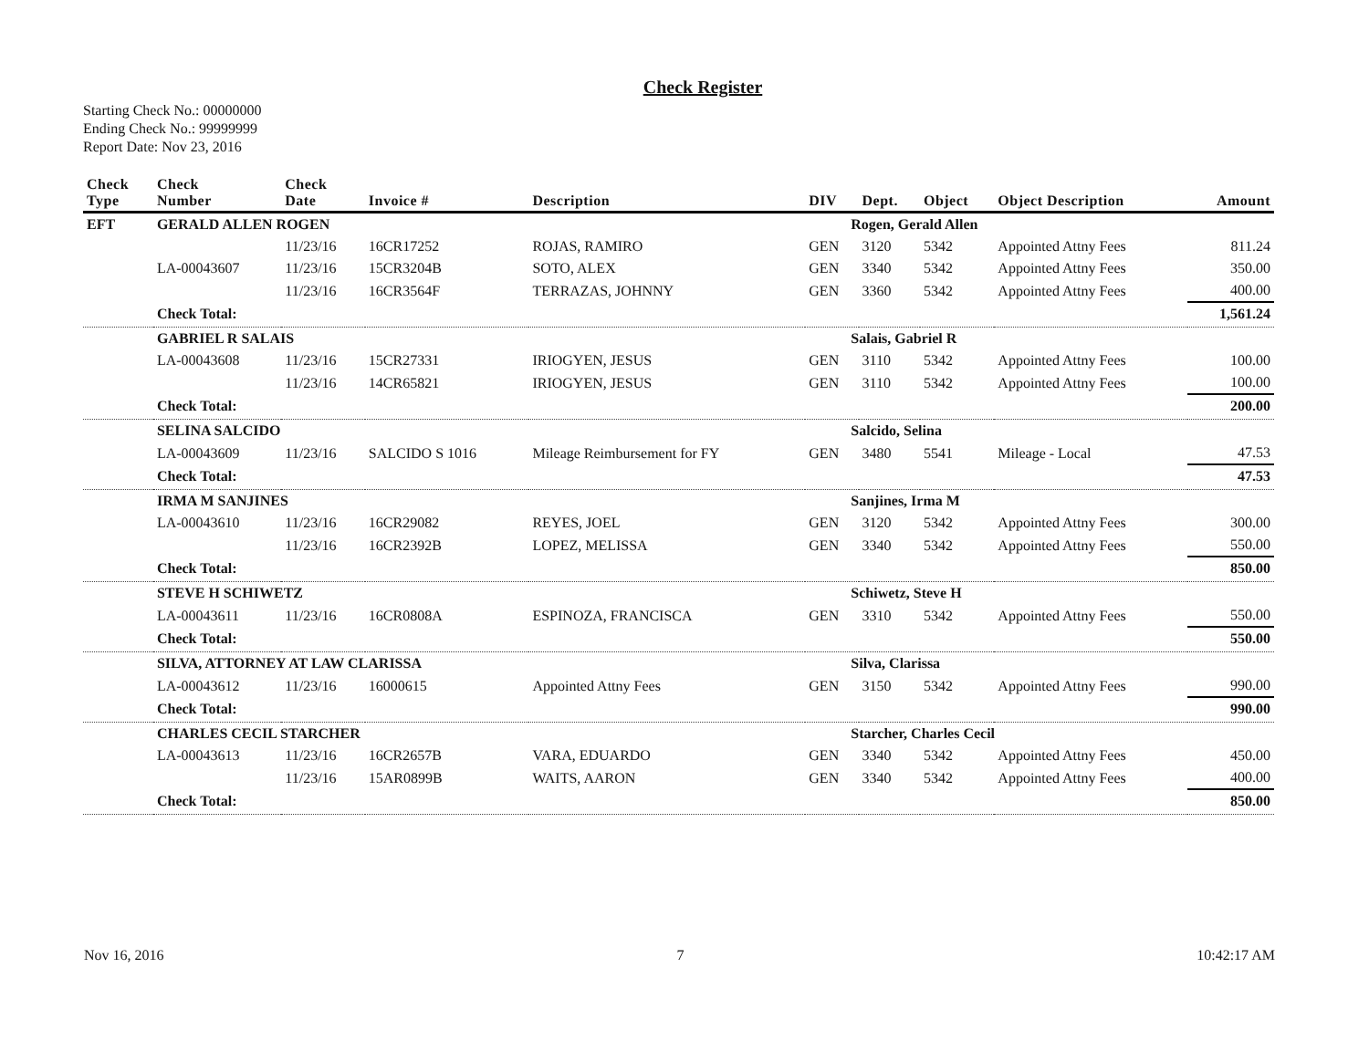Check Register
Starting Check No.: 00000000
Ending Check No.: 99999999
Report Date: Nov 23, 2016
| Check Type | Check Number | Check Date | Invoice # | Description | DIV | Dept. | Object | Object Description | Amount |
| --- | --- | --- | --- | --- | --- | --- | --- | --- | --- |
| EFT | GERALD ALLEN ROGEN | | | | Rogen, Gerald Allen | | | | |
| | | 11/23/16 | 16CR17252 | ROJAS, RAMIRO | GEN | 3120 | 5342 | Appointed Attny Fees | 811.24 |
| | LA-00043607 | 11/23/16 | 15CR3204B | SOTO, ALEX | GEN | 3340 | 5342 | Appointed Attny Fees | 350.00 |
| | | 11/23/16 | 16CR3564F | TERRAZAS, JOHNNY | GEN | 3360 | 5342 | Appointed Attny Fees | 400.00 |
| | Check Total: | | | | | | | | 1,561.24 |
| | GABRIEL R SALAIS | | | | Salais, Gabriel R | | | | |
| | LA-00043608 | 11/23/16 | 15CR27331 | IRIOGYEN, JESUS | GEN | 3110 | 5342 | Appointed Attny Fees | 100.00 |
| | | 11/23/16 | 14CR65821 | IRIOGYEN, JESUS | GEN | 3110 | 5342 | Appointed Attny Fees | 100.00 |
| | Check Total: | | | | | | | | 200.00 |
| | SELINA SALCIDO | | | | Salcido, Selina | | | | |
| | LA-00043609 | 11/23/16 | SALCIDO S 1016 | Mileage Reimbursement for FY | GEN | 3480 | 5541 | Mileage - Local | 47.53 |
| | Check Total: | | | | | | | | 47.53 |
| | IRMA M SANJINES | | | | Sanjines, Irma M | | | | |
| | LA-00043610 | 11/23/16 | 16CR29082 | REYES, JOEL | GEN | 3120 | 5342 | Appointed Attny Fees | 300.00 |
| | | 11/23/16 | 16CR2392B | LOPEZ, MELISSA | GEN | 3340 | 5342 | Appointed Attny Fees | 550.00 |
| | Check Total: | | | | | | | | 850.00 |
| | STEVE H SCHIWETZ | | | | Schiwetz, Steve H | | | | |
| | LA-00043611 | 11/23/16 | 16CR0808A | ESPINOZA, FRANCISCA | GEN | 3310 | 5342 | Appointed Attny Fees | 550.00 |
| | Check Total: | | | | | | | | 550.00 |
| | SILVA, ATTORNEY AT LAW CLARISSA | | | | Silva, Clarissa | | | | |
| | LA-00043612 | 11/23/16 | 16000615 | Appointed Attny Fees | GEN | 3150 | 5342 | Appointed Attny Fees | 990.00 |
| | Check Total: | | | | | | | | 990.00 |
| | CHARLES CECIL STARCHER | | | | Starcher, Charles Cecil | | | | |
| | LA-00043613 | 11/23/16 | 16CR2657B | VARA, EDUARDO | GEN | 3340 | 5342 | Appointed Attny Fees | 450.00 |
| | | 11/23/16 | 15AR0899B | WAITS, AARON | GEN | 3340 | 5342 | Appointed Attny Fees | 400.00 |
| | Check Total: | | | | | | | | 850.00 |
Nov 16, 2016 7 10:42:17 AM